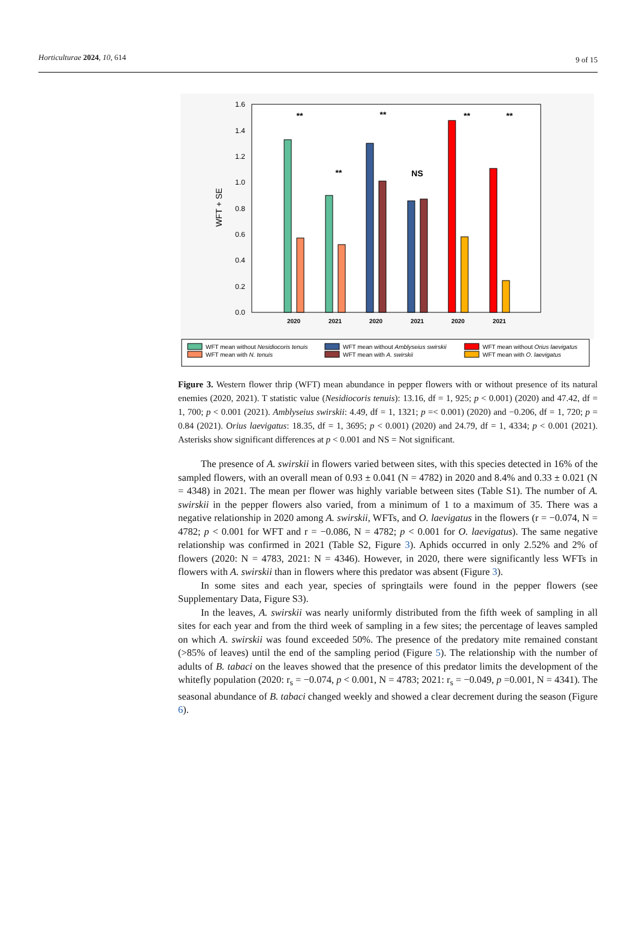Horticulturae 2024, 10, 614 9 of 15
0.0
0.2
0.4
0.6
0.8
1.0
1.2
1.4
1.6
WFT + SE
2020
2021
2020
2021
2020
2021
**
**
**
NS
**
**
WFT mean without Nesidiocoris tenuis
WFT mean with N. tenuis
WFT mean without Amblyseius swirskii
WFT mean with A. swirskii
WFT mean without Orius laevigatus
WFT mean with O. laevigatus
Figure 3. Western flower thrip (WFT) mean abundance in pepper flowers with or without presence of its natural enemies (2020, 2021). T statistic value (Nesidiocoris tenuis): 13.16, df = 1, 925; p < 0.001) (2020) and 47.42, df = 1, 700; p < 0.001 (2021). Amblyseius swirskii: 4.49, df = 1, 1321; p =< 0.001) (2020) and −0.206, df = 1, 720; p = 0.84 (2021). Orius laevigatus: 18.35, df = 1, 3695; p < 0.001) (2020) and 24.79, df = 1, 4334; p < 0.001 (2021). Asterisks show significant differences at p < 0.001 and NS = Not significant.
The presence of A. swirskii in flowers varied between sites, with this species detected in 16% of the sampled flowers, with an overall mean of 0.93 ± 0.041 (N = 4782) in 2020 and 8.4% and 0.33 ± 0.021 (N = 4348) in 2021. The mean per flower was highly variable between sites (Table S1). The number of A. swirskii in the pepper flowers also varied, from a minimum of 1 to a maximum of 35. There was a negative relationship in 2020 among A. swirskii, WFTs, and O. laevigatus in the flowers (r = −0.074, N = 4782; p < 0.001 for WFT and r = −0.086, N = 4782; p < 0.001 for O. laevigatus). The same negative relationship was confirmed in 2021 (Table S2, Figure 3). Aphids occurred in only 2.52% and 2% of flowers (2020: N = 4783, 2021: N = 4346). However, in 2020, there were significantly less WFTs in flowers with A. swirskii than in flowers where this predator was absent (Figure 3).
In some sites and each year, species of springtails were found in the pepper flowers (see Supplementary Data, Figure S3).
In the leaves, A. swirskii was nearly uniformly distributed from the fifth week of sampling in all sites for each year and from the third week of sampling in a few sites; the percentage of leaves sampled on which A. swirskii was found exceeded 50%. The presence of the predatory mite remained constant (>85% of leaves) until the end of the sampling period (Figure 5). The relationship with the number of adults of B. tabaci on the leaves showed that the presence of this predator limits the development of the whitefly population (2020: r<sub>s</sub> = −0.074, p < 0.001, N = 4783; 2021: r<sub>s</sub> = −0.049, p =0.001, N = 4341). The seasonal abundance of B. tabaci changed weekly and showed a clear decrement during the season (Figure 6).